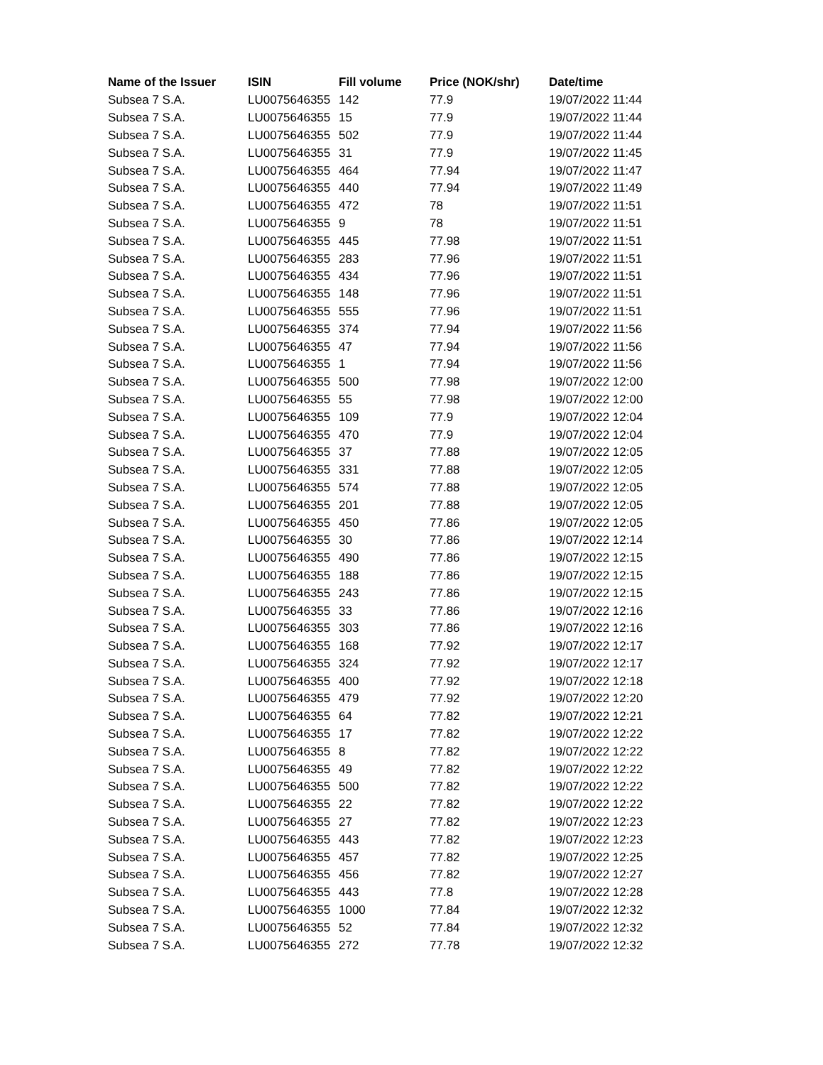| Name of the Issuer | ISIN | Fill volume | Price (NOK/shr) | Date/time |
| --- | --- | --- | --- | --- |
| Subsea 7 S.A. | LU0075646355 | 142 | 77.9 | 19/07/2022 11:44 |
| Subsea 7 S.A. | LU0075646355 | 15 | 77.9 | 19/07/2022 11:44 |
| Subsea 7 S.A. | LU0075646355 | 502 | 77.9 | 19/07/2022 11:44 |
| Subsea 7 S.A. | LU0075646355 | 31 | 77.9 | 19/07/2022 11:45 |
| Subsea 7 S.A. | LU0075646355 | 464 | 77.94 | 19/07/2022 11:47 |
| Subsea 7 S.A. | LU0075646355 | 440 | 77.94 | 19/07/2022 11:49 |
| Subsea 7 S.A. | LU0075646355 | 472 | 78 | 19/07/2022 11:51 |
| Subsea 7 S.A. | LU0075646355 | 9 | 78 | 19/07/2022 11:51 |
| Subsea 7 S.A. | LU0075646355 | 445 | 77.98 | 19/07/2022 11:51 |
| Subsea 7 S.A. | LU0075646355 | 283 | 77.96 | 19/07/2022 11:51 |
| Subsea 7 S.A. | LU0075646355 | 434 | 77.96 | 19/07/2022 11:51 |
| Subsea 7 S.A. | LU0075646355 | 148 | 77.96 | 19/07/2022 11:51 |
| Subsea 7 S.A. | LU0075646355 | 555 | 77.96 | 19/07/2022 11:51 |
| Subsea 7 S.A. | LU0075646355 | 374 | 77.94 | 19/07/2022 11:56 |
| Subsea 7 S.A. | LU0075646355 | 47 | 77.94 | 19/07/2022 11:56 |
| Subsea 7 S.A. | LU0075646355 | 1 | 77.94 | 19/07/2022 11:56 |
| Subsea 7 S.A. | LU0075646355 | 500 | 77.98 | 19/07/2022 12:00 |
| Subsea 7 S.A. | LU0075646355 | 55 | 77.98 | 19/07/2022 12:00 |
| Subsea 7 S.A. | LU0075646355 | 109 | 77.9 | 19/07/2022 12:04 |
| Subsea 7 S.A. | LU0075646355 | 470 | 77.9 | 19/07/2022 12:04 |
| Subsea 7 S.A. | LU0075646355 | 37 | 77.88 | 19/07/2022 12:05 |
| Subsea 7 S.A. | LU0075646355 | 331 | 77.88 | 19/07/2022 12:05 |
| Subsea 7 S.A. | LU0075646355 | 574 | 77.88 | 19/07/2022 12:05 |
| Subsea 7 S.A. | LU0075646355 | 201 | 77.88 | 19/07/2022 12:05 |
| Subsea 7 S.A. | LU0075646355 | 450 | 77.86 | 19/07/2022 12:05 |
| Subsea 7 S.A. | LU0075646355 | 30 | 77.86 | 19/07/2022 12:14 |
| Subsea 7 S.A. | LU0075646355 | 490 | 77.86 | 19/07/2022 12:15 |
| Subsea 7 S.A. | LU0075646355 | 188 | 77.86 | 19/07/2022 12:15 |
| Subsea 7 S.A. | LU0075646355 | 243 | 77.86 | 19/07/2022 12:15 |
| Subsea 7 S.A. | LU0075646355 | 33 | 77.86 | 19/07/2022 12:16 |
| Subsea 7 S.A. | LU0075646355 | 303 | 77.86 | 19/07/2022 12:16 |
| Subsea 7 S.A. | LU0075646355 | 168 | 77.92 | 19/07/2022 12:17 |
| Subsea 7 S.A. | LU0075646355 | 324 | 77.92 | 19/07/2022 12:17 |
| Subsea 7 S.A. | LU0075646355 | 400 | 77.92 | 19/07/2022 12:18 |
| Subsea 7 S.A. | LU0075646355 | 479 | 77.92 | 19/07/2022 12:20 |
| Subsea 7 S.A. | LU0075646355 | 64 | 77.82 | 19/07/2022 12:21 |
| Subsea 7 S.A. | LU0075646355 | 17 | 77.82 | 19/07/2022 12:22 |
| Subsea 7 S.A. | LU0075646355 | 8 | 77.82 | 19/07/2022 12:22 |
| Subsea 7 S.A. | LU0075646355 | 49 | 77.82 | 19/07/2022 12:22 |
| Subsea 7 S.A. | LU0075646355 | 500 | 77.82 | 19/07/2022 12:22 |
| Subsea 7 S.A. | LU0075646355 | 22 | 77.82 | 19/07/2022 12:22 |
| Subsea 7 S.A. | LU0075646355 | 27 | 77.82 | 19/07/2022 12:23 |
| Subsea 7 S.A. | LU0075646355 | 443 | 77.82 | 19/07/2022 12:23 |
| Subsea 7 S.A. | LU0075646355 | 457 | 77.82 | 19/07/2022 12:25 |
| Subsea 7 S.A. | LU0075646355 | 456 | 77.82 | 19/07/2022 12:27 |
| Subsea 7 S.A. | LU0075646355 | 443 | 77.8 | 19/07/2022 12:28 |
| Subsea 7 S.A. | LU0075646355 | 1000 | 77.84 | 19/07/2022 12:32 |
| Subsea 7 S.A. | LU0075646355 | 52 | 77.84 | 19/07/2022 12:32 |
| Subsea 7 S.A. | LU0075646355 | 272 | 77.78 | 19/07/2022 12:32 |